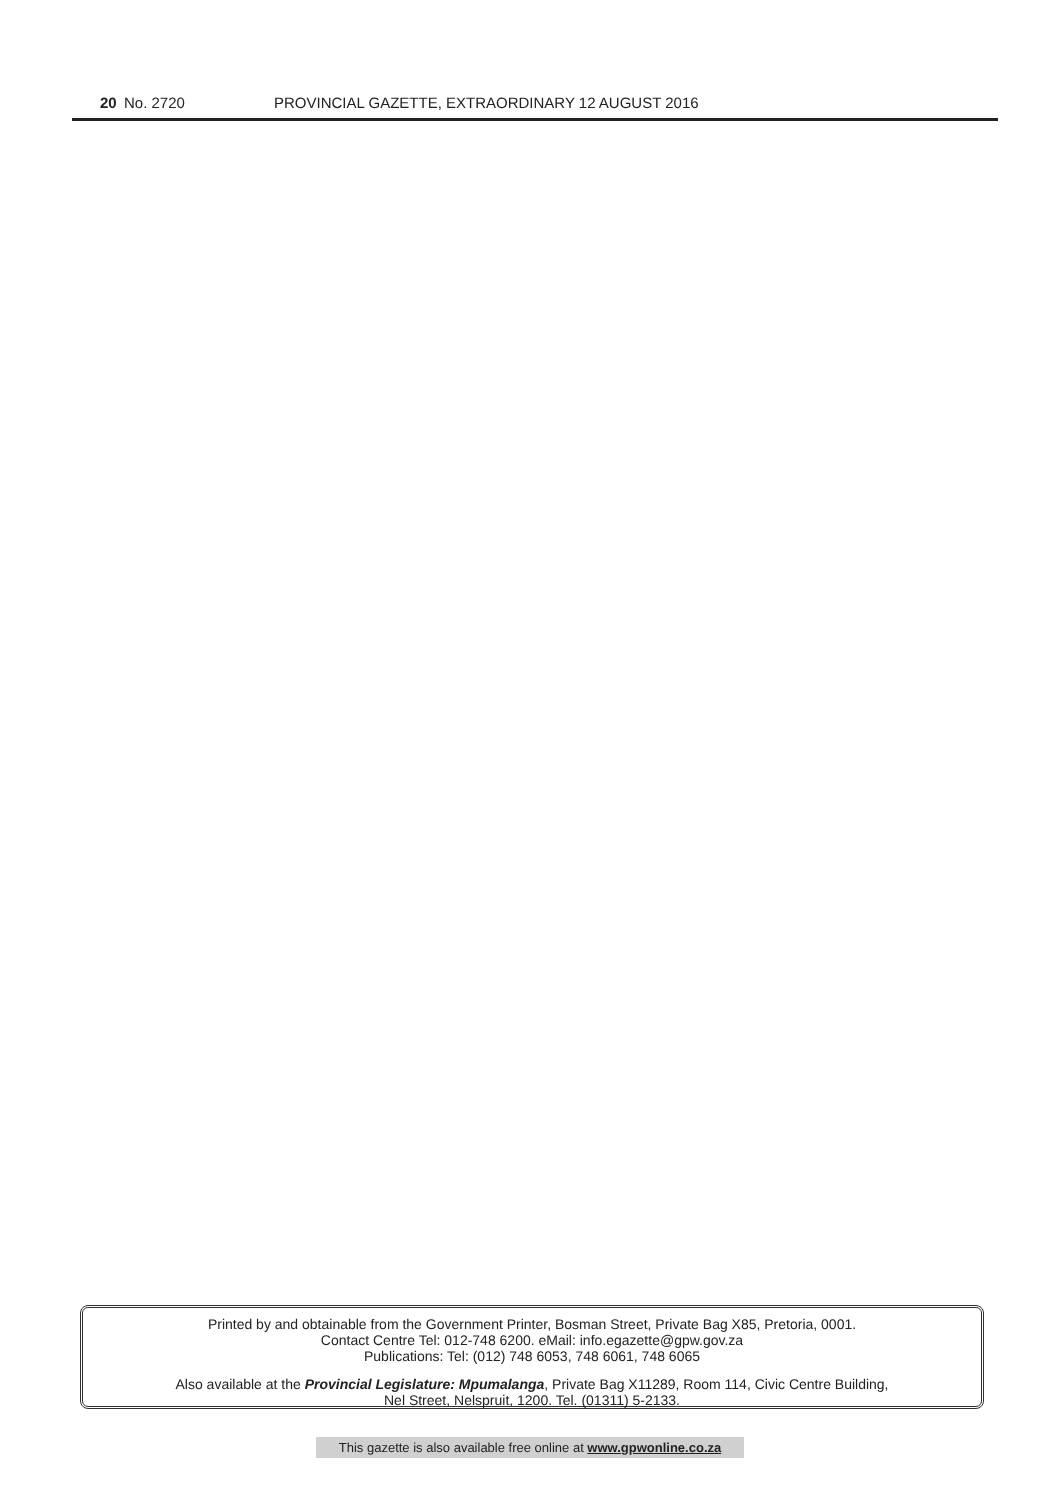20 No. 2720 PROVINCIAL GAZETTE, EXTRAORDINARY 12 AUGUST 2016
Printed by and obtainable from the Government Printer, Bosman Street, Private Bag X85, Pretoria, 0001.
Contact Centre Tel: 012-748 6200. eMail: info.egazette@gpw.gov.za
Publications: Tel: (012) 748 6053, 748 6061, 748 6065
Also available at the Provincial Legislature: Mpumalanga, Private Bag X11289, Room 114, Civic Centre Building,
Nel Street, Nelspruit, 1200. Tel. (01311) 5-2133.
This gazette is also available free online at www.gpwonline.co.za